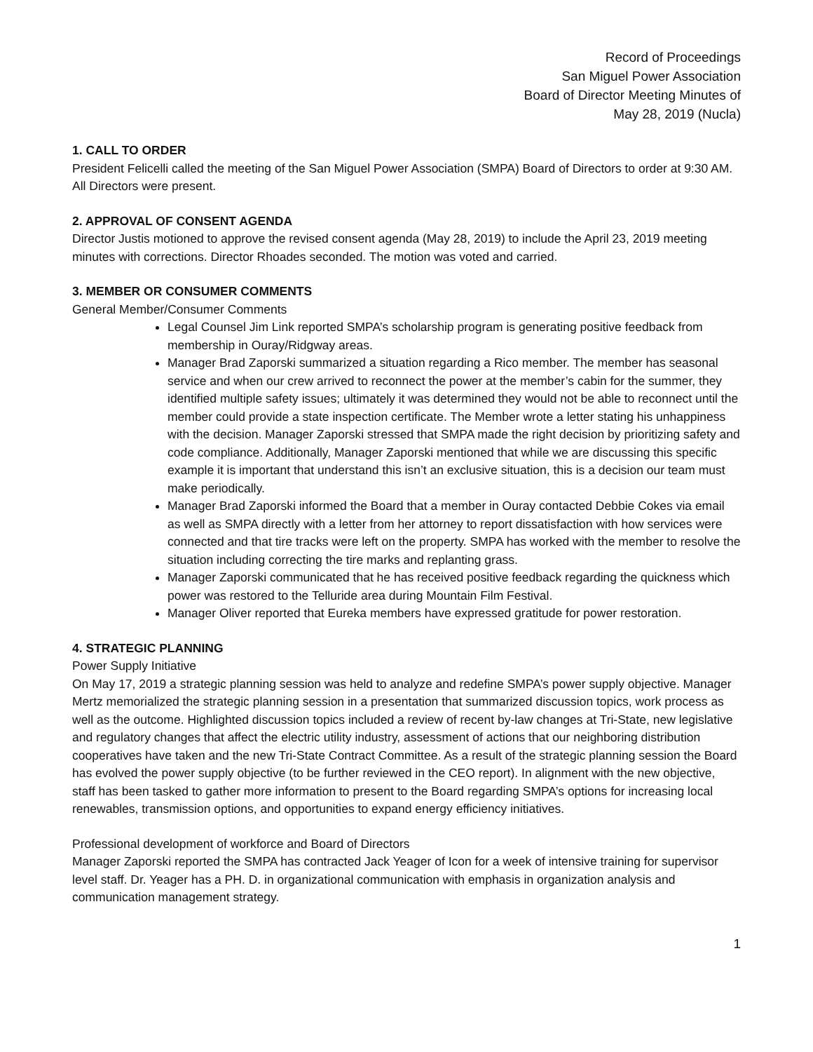Record of Proceedings
San Miguel Power Association
Board of Director Meeting Minutes of
May 28, 2019 (Nucla)
1. CALL TO ORDER
President Felicelli called the meeting of the San Miguel Power Association (SMPA) Board of Directors to order at 9:30 AM. All Directors were present.
2. APPROVAL OF CONSENT AGENDA
Director Justis motioned to approve the revised consent agenda (May 28, 2019) to include the April 23, 2019 meeting minutes with corrections. Director Rhoades seconded. The motion was voted and carried.
3. MEMBER OR CONSUMER COMMENTS
General Member/Consumer Comments
Legal Counsel Jim Link reported SMPA’s scholarship program is generating positive feedback from membership in Ouray/Ridgway areas.
Manager Brad Zaporski summarized a situation regarding a Rico member. The member has seasonal service and when our crew arrived to reconnect the power at the member’s cabin for the summer, they identified multiple safety issues; ultimately it was determined they would not be able to reconnect until the member could provide a state inspection certificate. The Member wrote a letter stating his unhappiness with the decision. Manager Zaporski stressed that SMPA made the right decision by prioritizing safety and code compliance. Additionally, Manager Zaporski mentioned that while we are discussing this specific example it is important that understand this isn’t an exclusive situation, this is a decision our team must make periodically.
Manager Brad Zaporski informed the Board that a member in Ouray contacted Debbie Cokes via email as well as SMPA directly with a letter from her attorney to report dissatisfaction with how services were connected and that tire tracks were left on the property. SMPA has worked with the member to resolve the situation including correcting the tire marks and replanting grass.
Manager Zaporski communicated that he has received positive feedback regarding the quickness which power was restored to the Telluride area during Mountain Film Festival.
Manager Oliver reported that Eureka members have expressed gratitude for power restoration.
4. STRATEGIC PLANNING
Power Supply Initiative
On May 17, 2019 a strategic planning session was held to analyze and redefine SMPA’s power supply objective. Manager Mertz memorialized the strategic planning session in a presentation that summarized discussion topics, work process as well as the outcome. Highlighted discussion topics included a review of recent by-law changes at Tri-State, new legislative and regulatory changes that affect the electric utility industry, assessment of actions that our neighboring distribution cooperatives have taken and the new Tri-State Contract Committee. As a result of the strategic planning session the Board has evolved the power supply objective (to be further reviewed in the CEO report). In alignment with the new objective, staff has been tasked to gather more information to present to the Board regarding SMPA’s options for increasing local renewables, transmission options, and opportunities to expand energy efficiency initiatives.
Professional development of workforce and Board of Directors
Manager Zaporski reported the SMPA has contracted Jack Yeager of Icon for a week of intensive training for supervisor level staff. Dr. Yeager has a PH. D. in organizational communication with emphasis in organization analysis and communication management strategy.
1